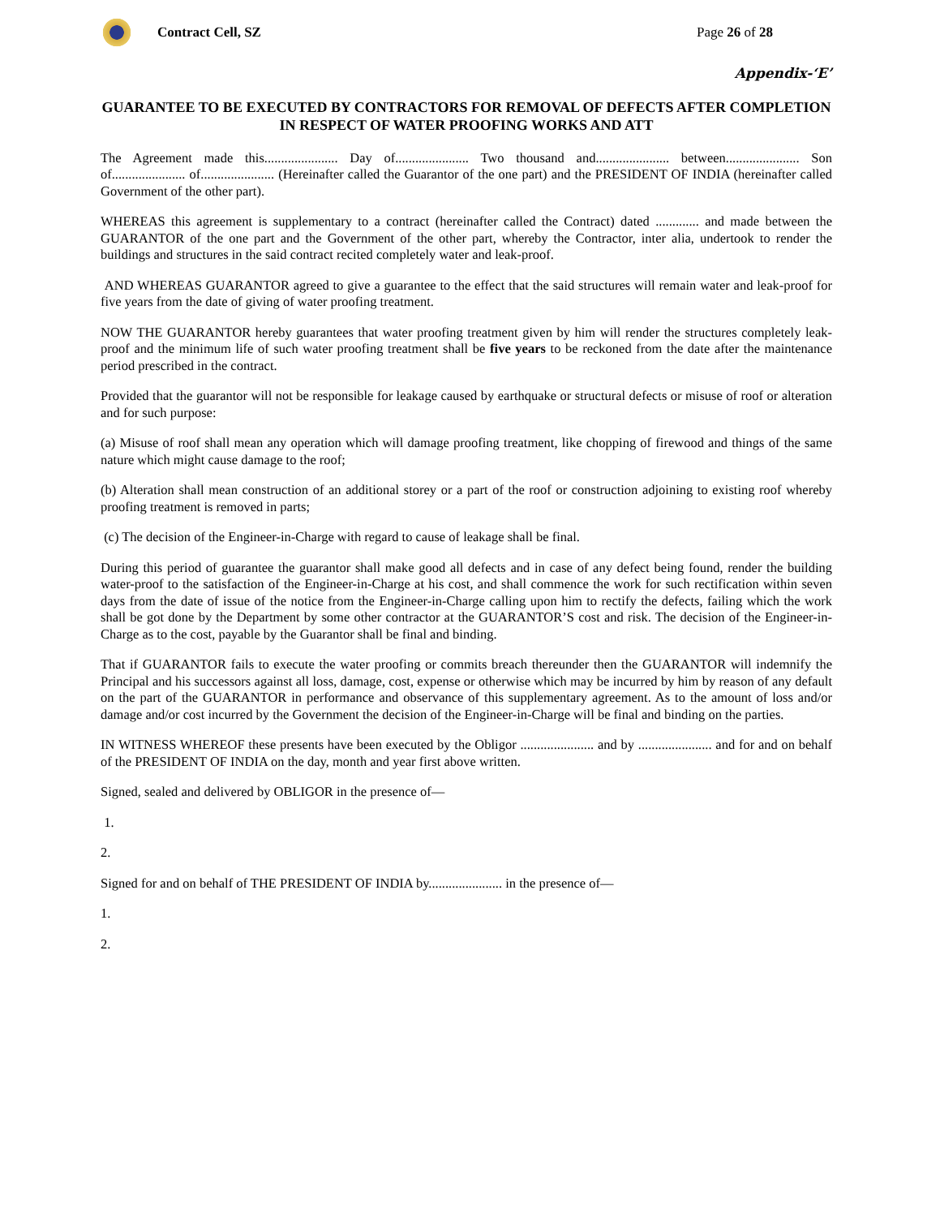Contract Cell, SZ Page 26 of 28
Appendix-‘E’
GUARANTEE TO BE EXECUTED BY CONTRACTORS FOR REMOVAL OF DEFECTS AFTER COMPLETION IN RESPECT OF WATER PROOFING WORKS AND ATT
The Agreement made this...................... Day of...................... Two thousand and...................... between...................... Son of...................... of...................... (Hereinafter called the Guarantor of the one part) and the PRESIDENT OF INDIA (hereinafter called Government of the other part).
WHEREAS this agreement is supplementary to a contract (hereinafter called the Contract) dated ............. and made between the GUARANTOR of the one part and the Government of the other part, whereby the Contractor, inter alia, undertook to render the buildings and structures in the said contract recited completely water and leak-proof.
AND WHEREAS GUARANTOR agreed to give a guarantee to the effect that the said structures will remain water and leak-proof for five years from the date of giving of water proofing treatment.
NOW THE GUARANTOR hereby guarantees that water proofing treatment given by him will render the structures completely leak-proof and the minimum life of such water proofing treatment shall be five years to be reckoned from the date after the maintenance period prescribed in the contract.
Provided that the guarantor will not be responsible for leakage caused by earthquake or structural defects or misuse of roof or alteration and for such purpose:
(a) Misuse of roof shall mean any operation which will damage proofing treatment, like chopping of firewood and things of the same nature which might cause damage to the roof;
(b) Alteration shall mean construction of an additional storey or a part of the roof or construction adjoining to existing roof whereby proofing treatment is removed in parts;
(c) The decision of the Engineer-in-Charge with regard to cause of leakage shall be final.
During this period of guarantee the guarantor shall make good all defects and in case of any defect being found, render the building water-proof to the satisfaction of the Engineer-in-Charge at his cost, and shall commence the work for such rectification within seven days from the date of issue of the notice from the Engineer-in-Charge calling upon him to rectify the defects, failing which the work shall be got done by the Department by some other contractor at the GUARANTOR’S cost and risk. The decision of the Engineer-in-Charge as to the cost, payable by the Guarantor shall be final and binding.
That if GUARANTOR fails to execute the water proofing or commits breach thereunder then the GUARANTOR will indemnify the Principal and his successors against all loss, damage, cost, expense or otherwise which may be incurred by him by reason of any default on the part of the GUARANTOR in performance and observance of this supplementary agreement. As to the amount of loss and/or damage and/or cost incurred by the Government the decision of the Engineer-in-Charge will be final and binding on the parties.
IN WITNESS WHEREOF these presents have been executed by the Obligor ...................... and by ...................... and for and on behalf of the PRESIDENT OF INDIA on the day, month and year first above written.
Signed, sealed and delivered by OBLIGOR in the presence of—
1.
2.
Signed for and on behalf of THE PRESIDENT OF INDIA by...................... in the presence of—
1.
2.